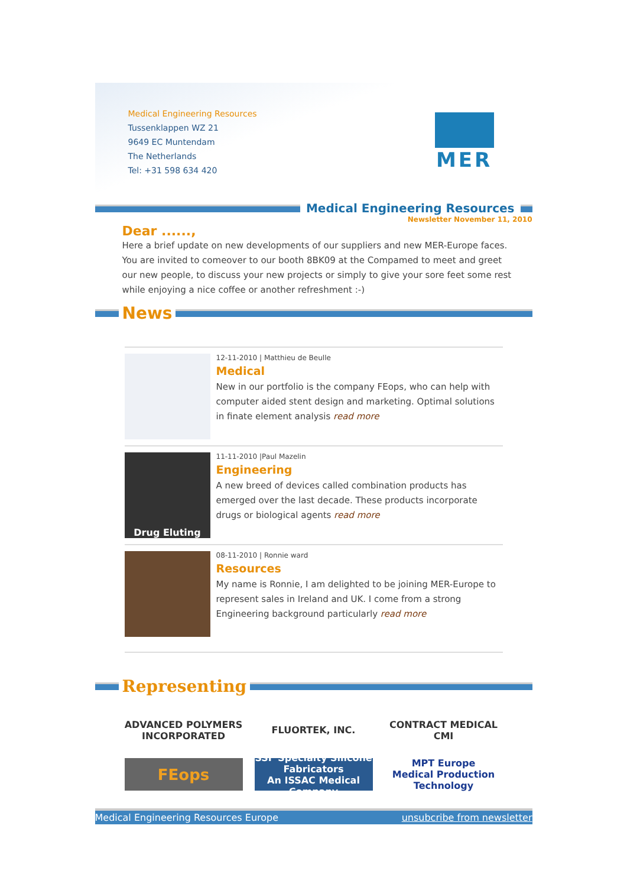Medical Engineering Resources
Tussenklappen WZ 21
9649 EC Muntendam
The Netherlands
Tel: +31 598 634 420
MER
Medical Engineering Resources
Newsletter November 11, 2010
Dear ......,
Here a brief update on new developments of our suppliers and new MER-Europe faces. You are invited to comeover to our booth 8BK09 at the Compamed to meet and greet our new people, to discuss your new projects or simply to give your sore feet some rest while enjoying a nice coffee or another refreshment :-)
News
12-11-2010 | Matthieu de Beulle
Medical
New in our portfolio is the company FEops, who can help with computer aided stent design and marketing. Optimal solutions in finate element analysis read more
Drug Eluting
11-11-2010 |Paul Mazelin
Engineering
A new breed of devices called combination products has emerged over the last decade. These products incorporate drugs or biological agents read more
08-11-2010 | Ronnie ward
Resources
My name is Ronnie, I am delighted to be joining MER-Europe to represent sales in Ireland and UK. I come from a strong Engineering background particularly read more
Representing
ADVANCED POLYMERS INCORPORATED
FLUORTEK, INC.
CONTRACT MEDICAL CMI
FEops
SSF Specialty Silicone Fabricators
An ISSAC Medical Company
MPT Europe
Medical Production Technology
Medical Engineering Resources Europe unsubcribe from newsletter